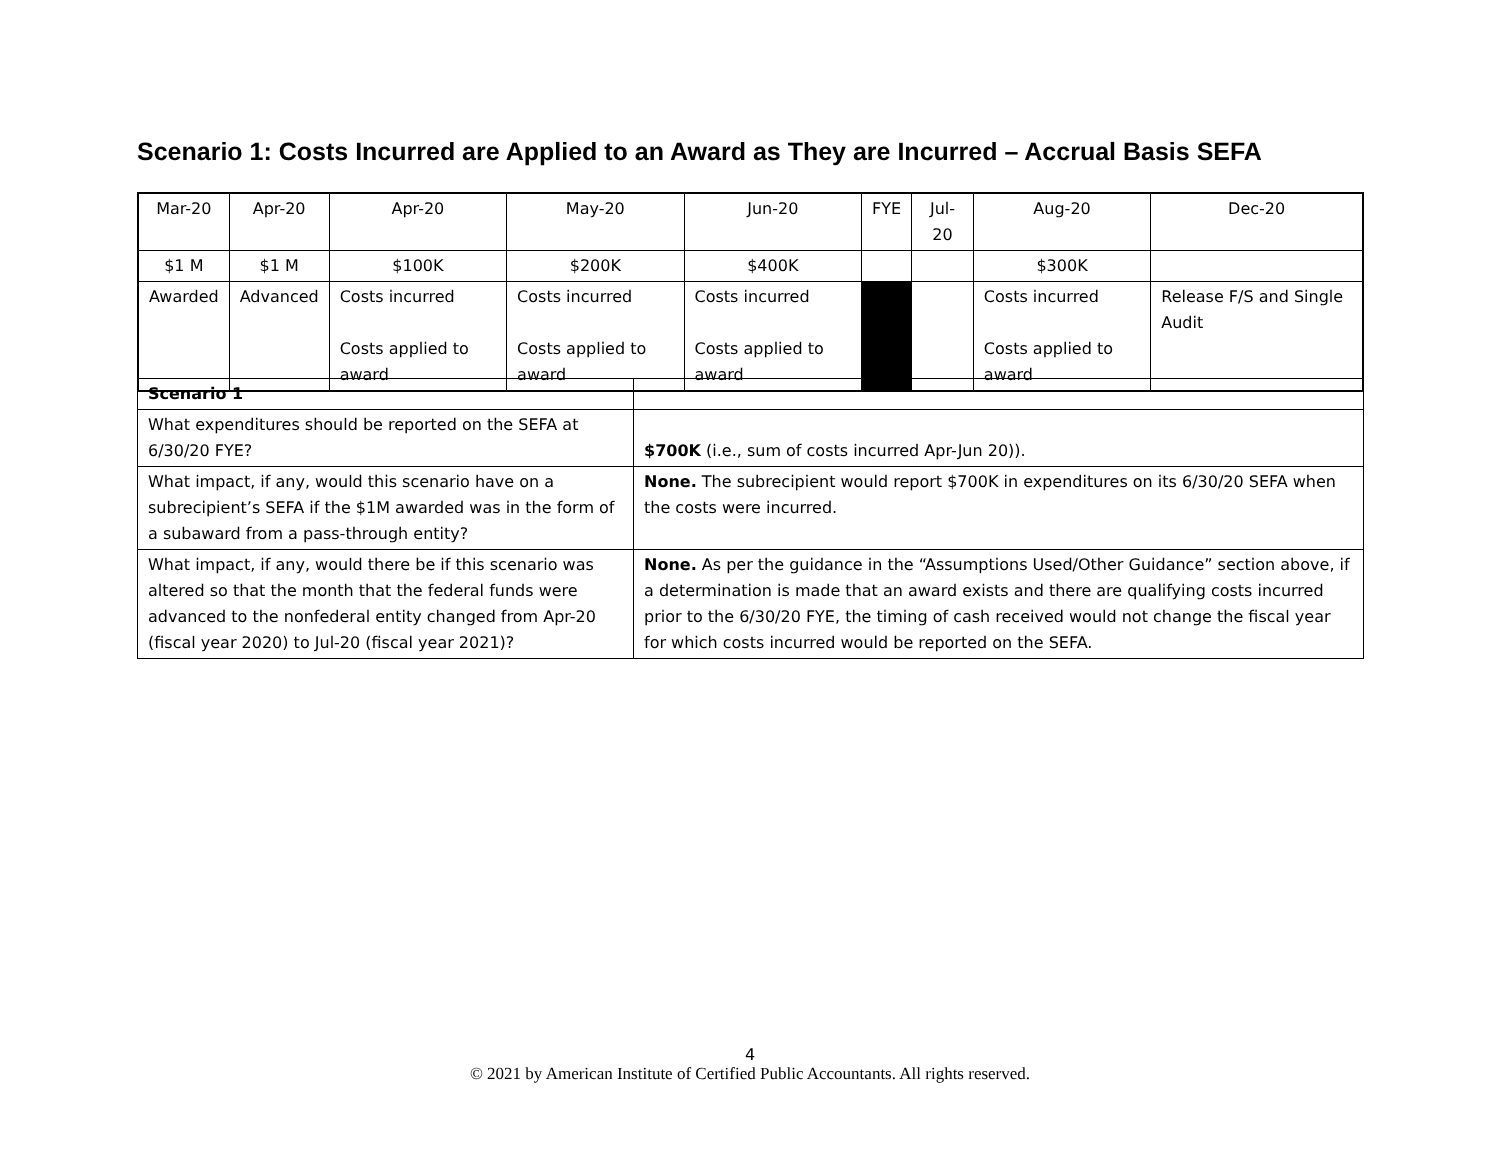Scenario 1: Costs Incurred are Applied to an Award as They are Incurred – Accrual Basis SEFA
| Mar-20 | Apr-20 | Apr-20 | May-20 | Jun-20 | FYE | Jul-20 | Aug-20 | Dec-20 |
| $1 M | $1 M | $100K | $200K | $400K | | | $300K | |
| Awarded | Advanced | Costs incurred Costs applied to award | Costs incurred Costs applied to award | Costs incurred Costs applied to award | | | Costs incurred Costs applied to award | Release F/S and Single Audit |
| Scenario 1 | |
| What expenditures should be reported on the SEFA at 6/30/20 FYE? | $700K (i.e., sum of costs incurred Apr-Jun 20)). |
| What impact, if any, would this scenario have on a subrecipient’s SEFA if the $1M awarded was in the form of a subaward from a pass-through entity? | None. The subrecipient would report $700K in expenditures on its 6/30/20 SEFA when the costs were incurred. |
| What impact, if any, would there be if this scenario was altered so that the month that the federal funds were advanced to the nonfederal entity changed from Apr-20 (fiscal year 2020) to Jul-20 (fiscal year 2021)? | None. As per the guidance in the “Assumptions Used/Other Guidance” section above, if a determination is made that an award exists and there are qualifying costs incurred prior to the 6/30/20 FYE, the timing of cash received would not change the fiscal year for which costs incurred would be reported on the SEFA. |
4
© 2021 by American Institute of Certified Public Accountants. All rights reserved.